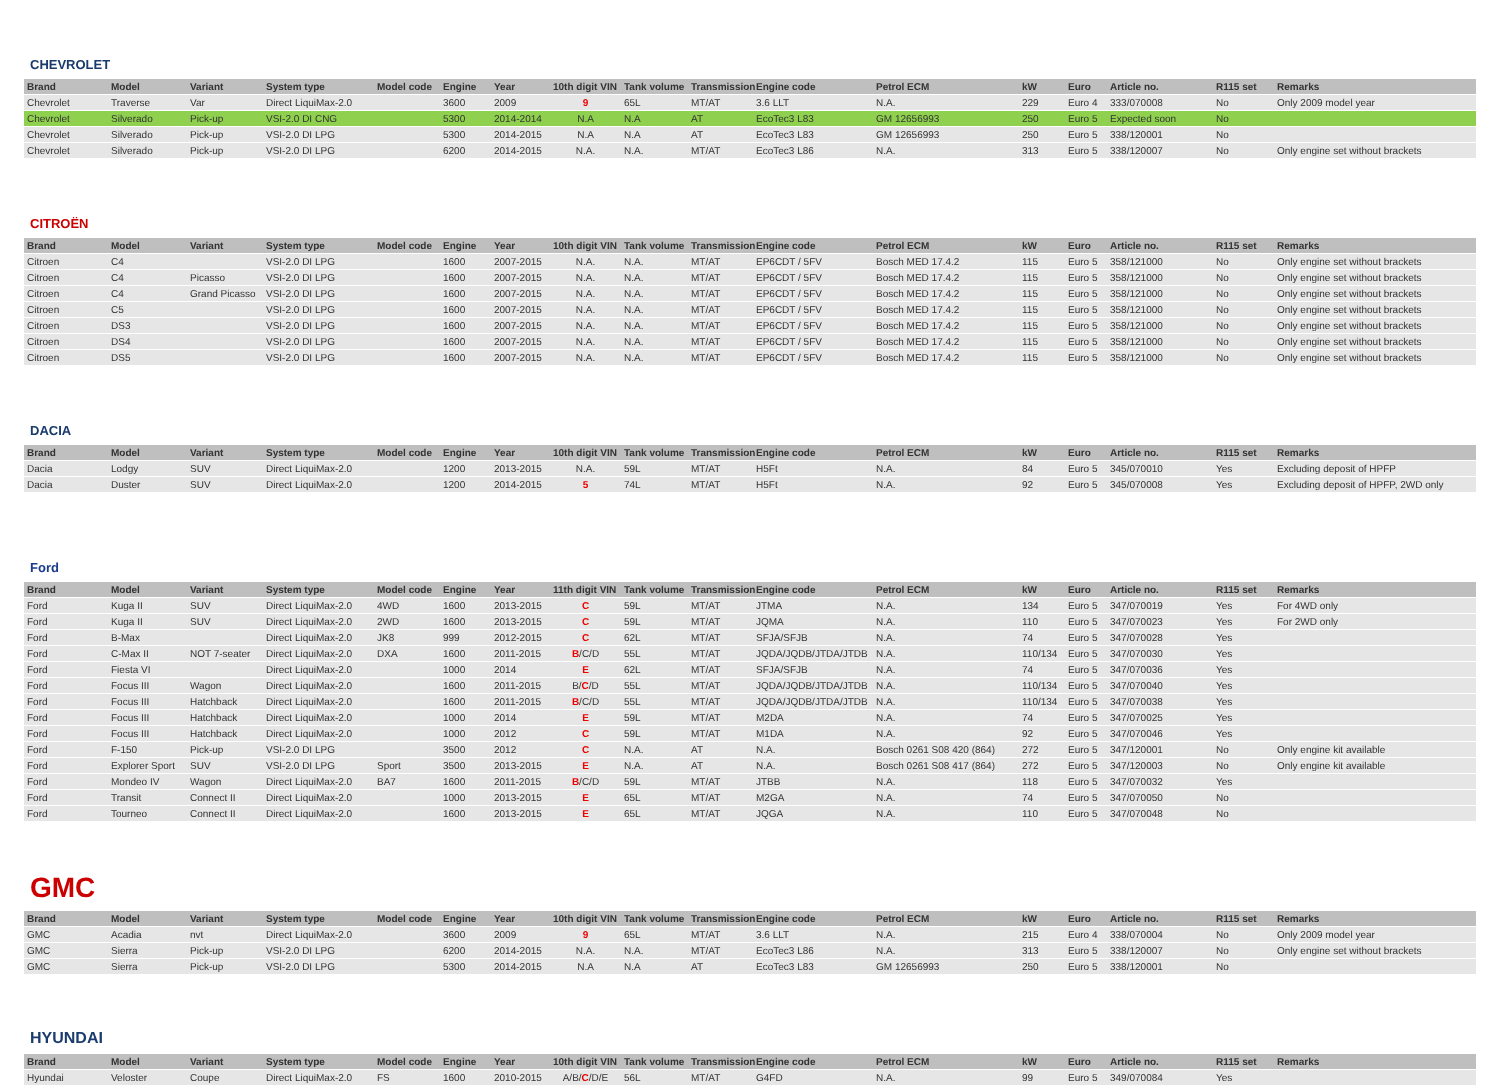CHEVROLET
| Brand | Model | Variant | System type | Model code | Engine | Year | 10th digit VIN | Tank volume | Transmission | Engine code | Petrol ECM | kW | Euro | Article no. | R115 set | Remarks |
| --- | --- | --- | --- | --- | --- | --- | --- | --- | --- | --- | --- | --- | --- | --- | --- | --- |
| Chevrolet | Traverse | Var | Direct LiquiMax-2.0 | | 3600 | 2009 | 9 | 65L | MT/AT | 3.6 LLT | N.A. | 229 | Euro 4 | 333/070008 | No | Only 2009 model year |
| Chevrolet | Silverado | Pick-up | VSI-2.0 DI CNG | | 5300 | 2014-2014 | N.A | N.A | AT | EcoTec3 L83 | GM 12656993 | 250 | Euro 5 | Expected soon | No | |
| Chevrolet | Silverado | Pick-up | VSI-2.0 DI LPG | | 5300 | 2014-2015 | N.A | N.A | AT | EcoTec3 L83 | GM 12656993 | 250 | Euro 5 | 338/120001 | No | |
| Chevrolet | Silverado | Pick-up | VSI-2.0 DI LPG | | 6200 | 2014-2015 | N.A. | N.A. | MT/AT | EcoTec3 L86 | N.A. | 313 | Euro 5 | 338/120007 | No | Only engine set without brackets |
CITROËN
| Brand | Model | Variant | System type | Model code | Engine | Year | 10th digit VIN | Tank volume | Transmission | Engine code | Petrol ECM | kW | Euro | Article no. | R115 set | Remarks |
| --- | --- | --- | --- | --- | --- | --- | --- | --- | --- | --- | --- | --- | --- | --- | --- | --- |
| Citroen | C4 | | VSI-2.0 DI LPG | | 1600 | 2007-2015 | N.A. | N.A. | MT/AT | EP6CDT / 5FV | Bosch MED 17.4.2 | 115 | Euro 5 | 358/121000 | No | Only engine set without brackets |
| Citroen | C4 | Picasso | VSI-2.0 DI LPG | | 1600 | 2007-2015 | N.A. | N.A. | MT/AT | EP6CDT / 5FV | Bosch MED 17.4.2 | 115 | Euro 5 | 358/121000 | No | Only engine set without brackets |
| Citroen | C4 | Grand Picasso | VSI-2.0 DI LPG | | 1600 | 2007-2015 | N.A. | N.A. | MT/AT | EP6CDT / 5FV | Bosch MED 17.4.2 | 115 | Euro 5 | 358/121000 | No | Only engine set without brackets |
| Citroen | C5 | | VSI-2.0 DI LPG | | 1600 | 2007-2015 | N.A. | N.A. | MT/AT | EP6CDT / 5FV | Bosch MED 17.4.2 | 115 | Euro 5 | 358/121000 | No | Only engine set without brackets |
| Citroen | DS3 | | VSI-2.0 DI LPG | | 1600 | 2007-2015 | N.A. | N.A. | MT/AT | EP6CDT / 5FV | Bosch MED 17.4.2 | 115 | Euro 5 | 358/121000 | No | Only engine set without brackets |
| Citroen | DS4 | | VSI-2.0 DI LPG | | 1600 | 2007-2015 | N.A. | N.A. | MT/AT | EP6CDT / 5FV | Bosch MED 17.4.2 | 115 | Euro 5 | 358/121000 | No | Only engine set without brackets |
| Citroen | DS5 | | VSI-2.0 DI LPG | | 1600 | 2007-2015 | N.A. | N.A. | MT/AT | EP6CDT / 5FV | Bosch MED 17.4.2 | 115 | Euro 5 | 358/121000 | No | Only engine set without brackets |
DACIA
| Brand | Model | Variant | System type | Model code | Engine | Year | 10th digit VIN | Tank volume | Transmission | Engine code | Petrol ECM | kW | Euro | Article no. | R115 set | Remarks |
| --- | --- | --- | --- | --- | --- | --- | --- | --- | --- | --- | --- | --- | --- | --- | --- | --- |
| Dacia | Lodgy | SUV | Direct LiquiMax-2.0 | | 1200 | 2013-2015 | N.A. | 59L | MT/AT | H5Ft | N.A. | 84 | Euro 5 | 345/070010 | Yes | Excluding deposit of HPFP |
| Dacia | Duster | SUV | Direct LiquiMax-2.0 | | 1200 | 2014-2015 | 5 | 74L | MT/AT | H5Ft | N.A. | 92 | Euro 5 | 345/070008 | Yes | Excluding deposit of HPFP, 2WD only |
Ford
| Brand | Model | Variant | System type | Model code | Engine | Year | 11th digit VIN | Tank volume | Transmission | Engine code | Petrol ECM | kW | Euro | Article no. | R115 set | Remarks |
| --- | --- | --- | --- | --- | --- | --- | --- | --- | --- | --- | --- | --- | --- | --- | --- | --- |
| Ford | Kuga II | SUV | Direct LiquiMax-2.0 | 4WD | 1600 | 2013-2015 | C | 59L | MT/AT | JTMA | N.A. | 134 | Euro 5 | 347/070019 | Yes | For 4WD only |
| Ford | Kuga II | SUV | Direct LiquiMax-2.0 | 2WD | 1600 | 2013-2015 | C | 59L | MT/AT | JQMA | N.A. | 110 | Euro 5 | 347/070023 | Yes | For 2WD only |
| Ford | B-Max | | Direct LiquiMax-2.0 | JK8 | 999 | 2012-2015 | C | 62L | MT/AT | SFJA/SFJB | N.A. | 74 | Euro 5 | 347/070028 | Yes | |
| Ford | C-Max II | NOT 7-seater | Direct LiquiMax-2.0 | DXA | 1600 | 2011-2015 | B /C/D | 55L | MT/AT | JQDA/JQDB/JTDA/JTDB | N.A. | 110/134 | Euro 5 | 347/070030 | Yes | |
| Ford | Fiesta VI | | Direct LiquiMax-2.0 | | 1000 | 2014 | E | 62L | MT/AT | SFJA/SFJB | N.A. | 74 | Euro 5 | 347/070036 | Yes | |
| Ford | Focus III | Wagon | Direct LiquiMax-2.0 | | 1600 | 2011-2015 | B/ C /D | 55L | MT/AT | JQDA/JQDB/JTDA/JTDB | N.A. | 110/134 | Euro 5 | 347/070040 | Yes | |
| Ford | Focus III | Hatchback | Direct LiquiMax-2.0 | | 1600 | 2011-2015 | B /C/D | 55L | MT/AT | JQDA/JQDB/JTDA/JTDB | N.A. | 110/134 | Euro 5 | 347/070038 | Yes | |
| Ford | Focus III | Hatchback | Direct LiquiMax-2.0 | | 1000 | 2014 | E | 59L | MT/AT | M2DA | N.A. | 74 | Euro 5 | 347/070025 | Yes | |
| Ford | Focus III | Hatchback | Direct LiquiMax-2.0 | | 1000 | 2012 | C | 59L | MT/AT | M1DA | N.A. | 92 | Euro 5 | 347/070046 | Yes | |
| Ford | F-150 | Pick-up | VSI-2.0 DI LPG | | 3500 | 2012 | C | N.A. | AT | N.A. | Bosch 0261 S08 420 (864) | 272 | Euro 5 | 347/120001 | No | Only engine kit available |
| Ford | Explorer Sport | SUV | VSI-2.0 DI LPG | Sport | 3500 | 2013-2015 | E | N.A. | AT | N.A. | Bosch 0261 S08 417 (864) | 272 | Euro 5 | 347/120003 | No | Only engine kit available |
| Ford | Mondeo IV | Wagon | Direct LiquiMax-2.0 | BA7 | 1600 | 2011-2015 | B /C/D | 59L | MT/AT | JTBB | N.A. | 118 | Euro 5 | 347/070032 | Yes | |
| Ford | Transit | Connect II | Direct LiquiMax-2.0 | | 1000 | 2013-2015 | E | 65L | MT/AT | M2GA | N.A. | 74 | Euro 5 | 347/070050 | No | |
| Ford | Tourneo | Connect II | Direct LiquiMax-2.0 | | 1600 | 2013-2015 | E | 65L | MT/AT | JQGA | N.A. | 110 | Euro 5 | 347/070048 | No | |
GMC
| Brand | Model | Variant | System type | Model code | Engine | Year | 10th digit VIN | Tank volume | Transmission | Engine code | Petrol ECM | kW | Euro | Article no. | R115 set | Remarks |
| --- | --- | --- | --- | --- | --- | --- | --- | --- | --- | --- | --- | --- | --- | --- | --- | --- |
| GMC | Acadia | nvt | Direct LiquiMax-2.0 | | 3600 | 2009 | 9 | 65L | MT/AT | 3.6 LLT | N.A. | 215 | Euro 4 | 338/070004 | No | Only 2009 model year |
| GMC | Sierra | Pick-up | VSI-2.0 DI LPG | | 6200 | 2014-2015 | N.A. | N.A. | MT/AT | EcoTec3 L86 | N.A. | 313 | Euro 5 | 338/120007 | No | Only engine set without brackets |
| GMC | Sierra | Pick-up | VSI-2.0 DI LPG | | 5300 | 2014-2015 | N.A | N.A | AT | EcoTec3 L83 | GM 12656993 | 250 | Euro 5 | 338/120001 | No | |
HYUNDAI
| Brand | Model | Variant | System type | Model code | Engine | Year | 10th digit VIN | Tank volume | Transmission | Engine code | Petrol ECM | kW | Euro | Article no. | R115 set | Remarks |
| --- | --- | --- | --- | --- | --- | --- | --- | --- | --- | --- | --- | --- | --- | --- | --- | --- |
| Hyundai | Veloster | Coupe | Direct LiquiMax-2.0 | FS | 1600 | 2010-2015 | A/B/ C /D/E | 56L | MT/AT | G4FD | N.A. | 99 | Euro 5 | 349/070084 | Yes | |